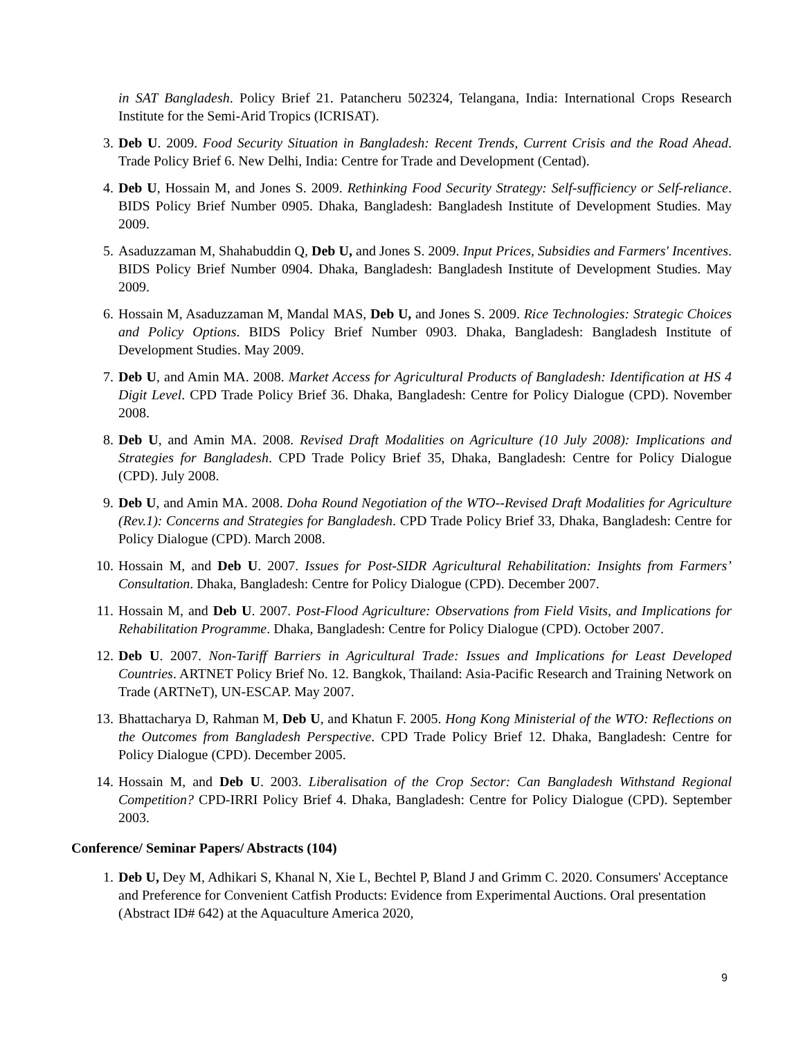in SAT Bangladesh. Policy Brief 21. Patancheru 502324, Telangana, India: International Crops Research Institute for the Semi-Arid Tropics (ICRISAT).
3. Deb U. 2009. Food Security Situation in Bangladesh: Recent Trends, Current Crisis and the Road Ahead. Trade Policy Brief 6. New Delhi, India: Centre for Trade and Development (Centad).
4. Deb U, Hossain M, and Jones S. 2009. Rethinking Food Security Strategy: Self-sufficiency or Self-reliance. BIDS Policy Brief Number 0905. Dhaka, Bangladesh: Bangladesh Institute of Development Studies. May 2009.
5. Asaduzzaman M, Shahabuddin Q, Deb U, and Jones S. 2009. Input Prices, Subsidies and Farmers' Incentives. BIDS Policy Brief Number 0904. Dhaka, Bangladesh: Bangladesh Institute of Development Studies. May 2009.
6. Hossain M, Asaduzzaman M, Mandal MAS, Deb U, and Jones S. 2009. Rice Technologies: Strategic Choices and Policy Options. BIDS Policy Brief Number 0903. Dhaka, Bangladesh: Bangladesh Institute of Development Studies. May 2009.
7. Deb U, and Amin MA. 2008. Market Access for Agricultural Products of Bangladesh: Identification at HS 4 Digit Level. CPD Trade Policy Brief 36. Dhaka, Bangladesh: Centre for Policy Dialogue (CPD). November 2008.
8. Deb U, and Amin MA. 2008. Revised Draft Modalities on Agriculture (10 July 2008): Implications and Strategies for Bangladesh. CPD Trade Policy Brief 35, Dhaka, Bangladesh: Centre for Policy Dialogue (CPD). July 2008.
9. Deb U, and Amin MA. 2008. Doha Round Negotiation of the WTO--Revised Draft Modalities for Agriculture (Rev.1): Concerns and Strategies for Bangladesh. CPD Trade Policy Brief 33, Dhaka, Bangladesh: Centre for Policy Dialogue (CPD). March 2008.
10. Hossain M, and Deb U. 2007. Issues for Post-SIDR Agricultural Rehabilitation: Insights from Farmers’ Consultation. Dhaka, Bangladesh: Centre for Policy Dialogue (CPD). December 2007.
11. Hossain M, and Deb U. 2007. Post-Flood Agriculture: Observations from Field Visits, and Implications for Rehabilitation Programme. Dhaka, Bangladesh: Centre for Policy Dialogue (CPD). October 2007.
12. Deb U. 2007. Non-Tariff Barriers in Agricultural Trade: Issues and Implications for Least Developed Countries. ARTNET Policy Brief No. 12. Bangkok, Thailand: Asia-Pacific Research and Training Network on Trade (ARTNeT), UN-ESCAP. May 2007.
13. Bhattacharya D, Rahman M, Deb U, and Khatun F. 2005. Hong Kong Ministerial of the WTO: Reflections on the Outcomes from Bangladesh Perspective. CPD Trade Policy Brief 12. Dhaka, Bangladesh: Centre for Policy Dialogue (CPD). December 2005.
14. Hossain M, and Deb U. 2003. Liberalisation of the Crop Sector: Can Bangladesh Withstand Regional Competition? CPD-IRRI Policy Brief 4. Dhaka, Bangladesh: Centre for Policy Dialogue (CPD). September 2003.
Conference/ Seminar Papers/ Abstracts (104)
1. Deb U, Dey M, Adhikari S, Khanal N, Xie L, Bechtel P, Bland J and Grimm C. 2020. Consumers' Acceptance and Preference for Convenient Catfish Products: Evidence from Experimental Auctions. Oral presentation (Abstract ID# 642) at the Aquaculture America 2020,
9